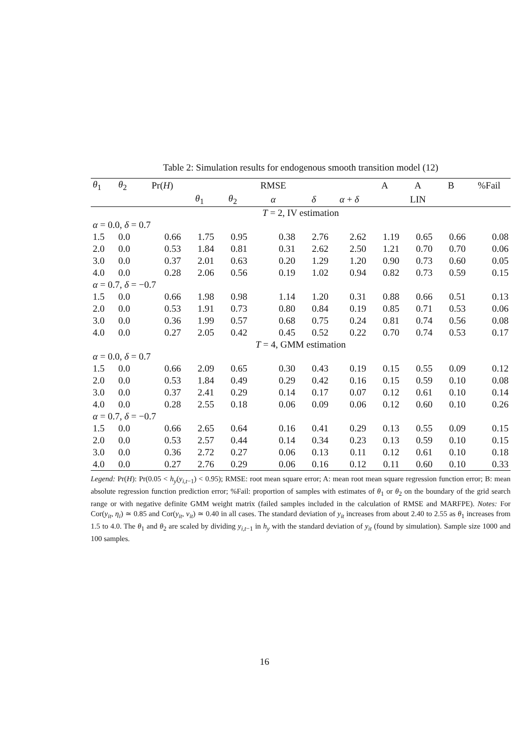Table 2: Simulation results for endogenous smooth transition model (12)
| θ<sub>1</sub> | θ<sub>2</sub> | Pr( H ) | | | RMSE | | | A | A | B | %Fail |
| --- | --- | --- | --- | --- | --- | --- | --- | --- | --- | --- | --- |
| | | | θ<sub>1</sub> | θ<sub>2</sub> | α | δ | α + δ | | LIN | | |
| T = 2, IV estimation | | | | | | | | | | | |
| α = 0.0, δ = 0.7 | | | | | | | | | | | |
| 1.5 | 0.0 | 0.66 | 1.75 | 0.95 | 0.38 | 2.76 | 2.62 | 1.19 | 0.65 | 0.66 | 0.08 |
| 2.0 | 0.0 | 0.53 | 1.84 | 0.81 | 0.31 | 2.62 | 2.50 | 1.21 | 0.70 | 0.70 | 0.06 |
| 3.0 | 0.0 | 0.37 | 2.01 | 0.63 | 0.20 | 1.29 | 1.20 | 0.90 | 0.73 | 0.60 | 0.05 |
| 4.0 | 0.0 | 0.28 | 2.06 | 0.56 | 0.19 | 1.02 | 0.94 | 0.82 | 0.73 | 0.59 | 0.15 |
| α = 0.7, δ = −0.7 | | | | | | | | | | | |
| 1.5 | 0.0 | 0.66 | 1.98 | 0.98 | 1.14 | 1.20 | 0.31 | 0.88 | 0.66 | 0.51 | 0.13 |
| 2.0 | 0.0 | 0.53 | 1.91 | 0.73 | 0.80 | 0.84 | 0.19 | 0.85 | 0.71 | 0.53 | 0.06 |
| 3.0 | 0.0 | 0.36 | 1.99 | 0.57 | 0.68 | 0.75 | 0.24 | 0.81 | 0.74 | 0.56 | 0.08 |
| 4.0 | 0.0 | 0.27 | 2.05 | 0.42 | 0.45 | 0.52 | 0.22 | 0.70 | 0.74 | 0.53 | 0.17 |
| T = 4, GMM estimation | | | | | | | | | | | |
| α = 0.0, δ = 0.7 | | | | | | | | | | | |
| 1.5 | 0.0 | 0.66 | 2.09 | 0.65 | 0.30 | 0.43 | 0.19 | 0.15 | 0.55 | 0.09 | 0.12 |
| 2.0 | 0.0 | 0.53 | 1.84 | 0.49 | 0.29 | 0.42 | 0.16 | 0.15 | 0.59 | 0.10 | 0.08 |
| 3.0 | 0.0 | 0.37 | 2.41 | 0.29 | 0.14 | 0.17 | 0.07 | 0.12 | 0.61 | 0.10 | 0.14 |
| 4.0 | 0.0 | 0.28 | 2.55 | 0.18 | 0.06 | 0.09 | 0.06 | 0.12 | 0.60 | 0.10 | 0.26 |
| α = 0.7, δ = −0.7 | | | | | | | | | | | |
| 1.5 | 0.0 | 0.66 | 2.65 | 0.64 | 0.16 | 0.41 | 0.29 | 0.13 | 0.55 | 0.09 | 0.15 |
| 2.0 | 0.0 | 0.53 | 2.57 | 0.44 | 0.14 | 0.34 | 0.23 | 0.13 | 0.59 | 0.10 | 0.15 |
| 3.0 | 0.0 | 0.36 | 2.72 | 0.27 | 0.06 | 0.13 | 0.11 | 0.12 | 0.61 | 0.10 | 0.18 |
| 4.0 | 0.0 | 0.27 | 2.76 | 0.29 | 0.06 | 0.16 | 0.12 | 0.11 | 0.60 | 0.10 | 0.33 |
Legend: Pr(H): Pr(0.05 < h<sub>y</sub>(y<sub>i,t−1</sub>) < 0.95); RMSE: root mean square error; A: mean root mean square regression function error; B: mean absolute regression function prediction error; %Fail: proportion of samples with estimates of θ<sub>1</sub> or θ<sub>2</sub> on the boundary of the grid search range or with negative definite GMM weight matrix (failed samples included in the calculation of RMSE and MARFPE). Notes: For Cor(y<sub>it</sub>, η<sub>i</sub>) ≃ 0.85 and Cor(y<sub>it</sub>, v<sub>it</sub>) ≃ 0.40 in all cases. The standard deviation of y<sub>it</sub> increases from about 2.40 to 2.55 as θ<sub>1</sub> increases from 1.5 to 4.0. The θ<sub>1</sub> and θ<sub>2</sub> are scaled by dividing y<sub>i,t−1</sub> in h<sub>y</sub> with the standard deviation of y<sub>it</sub> (found by simulation). Sample size 1000 and 100 samples.
16